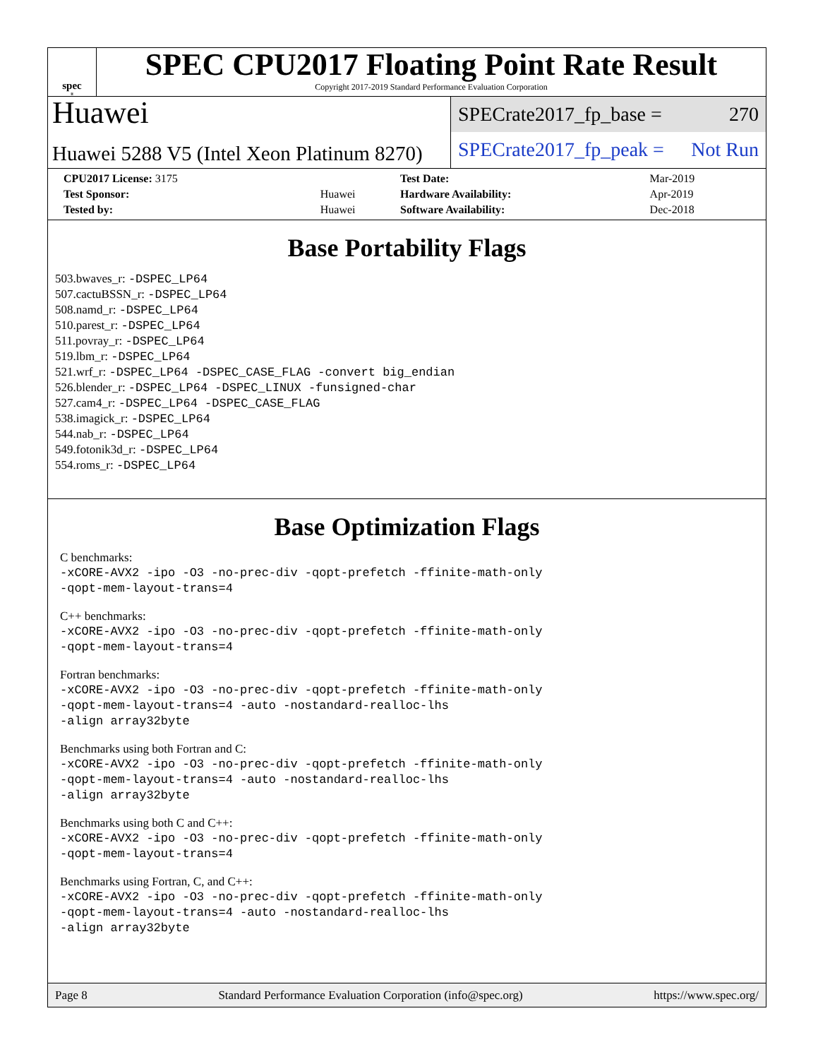spec<sup>®</sup>
SPEC CPU2017 Floating Point Rate Result
Copyright 2017-2019 Standard Performance Evaluation Corporation
Huawei
Huawei 5288 V5 (Intel Xeon Platinum 8270)
SPECrate2017_fp_base = 270
SPECrate2017_fp_peak = Not Run
| CPU2017 License: 3175 | | Test Date: | Mar-2019 |
| Test Sponsor: | Huawei | Hardware Availability: | Apr-2019 |
| Tested by: | Huawei | Software Availability: | Dec-2018 |
Base Portability Flags
503.bwaves_r: -DSPEC_LP64
507.cactuBSSN_r: -DSPEC_LP64
508.namd_r: -DSPEC_LP64
510.parest_r: -DSPEC_LP64
511.povray_r: -DSPEC_LP64
519.lbm_r: -DSPEC_LP64
521.wrf_r: -DSPEC_LP64 -DSPEC_CASE_FLAG -convert big_endian
526.blender_r: -DSPEC_LP64 -DSPEC_LINUX -funsigned-char
527.cam4_r: -DSPEC_LP64 -DSPEC_CASE_FLAG
538.imagick_r: -DSPEC_LP64
544.nab_r: -DSPEC_LP64
549.fotonik3d_r: -DSPEC_LP64
554.roms_r: -DSPEC_LP64
Base Optimization Flags
C benchmarks:
-xCORE-AVX2 -ipo -O3 -no-prec-div -qopt-prefetch -ffinite-math-only
-qopt-mem-layout-trans=4
C++ benchmarks:
-xCORE-AVX2 -ipo -O3 -no-prec-div -qopt-prefetch -ffinite-math-only
-qopt-mem-layout-trans=4
Fortran benchmarks:
-xCORE-AVX2 -ipo -O3 -no-prec-div -qopt-prefetch -ffinite-math-only
-qopt-mem-layout-trans=4 -auto -nostandard-realloc-lhs
-align array32byte
Benchmarks using both Fortran and C:
-xCORE-AVX2 -ipo -O3 -no-prec-div -qopt-prefetch -ffinite-math-only
-qopt-mem-layout-trans=4 -auto -nostandard-realloc-lhs
-align array32byte
Benchmarks using both C and C++:
-xCORE-AVX2 -ipo -O3 -no-prec-div -qopt-prefetch -ffinite-math-only
-qopt-mem-layout-trans=4
Benchmarks using Fortran, C, and C++:
-xCORE-AVX2 -ipo -O3 -no-prec-div -qopt-prefetch -ffinite-math-only
-qopt-mem-layout-trans=4 -auto -nostandard-realloc-lhs
-align array32byte
Page 8 Standard Performance Evaluation Corporation (info@spec.org) https://www.spec.org/